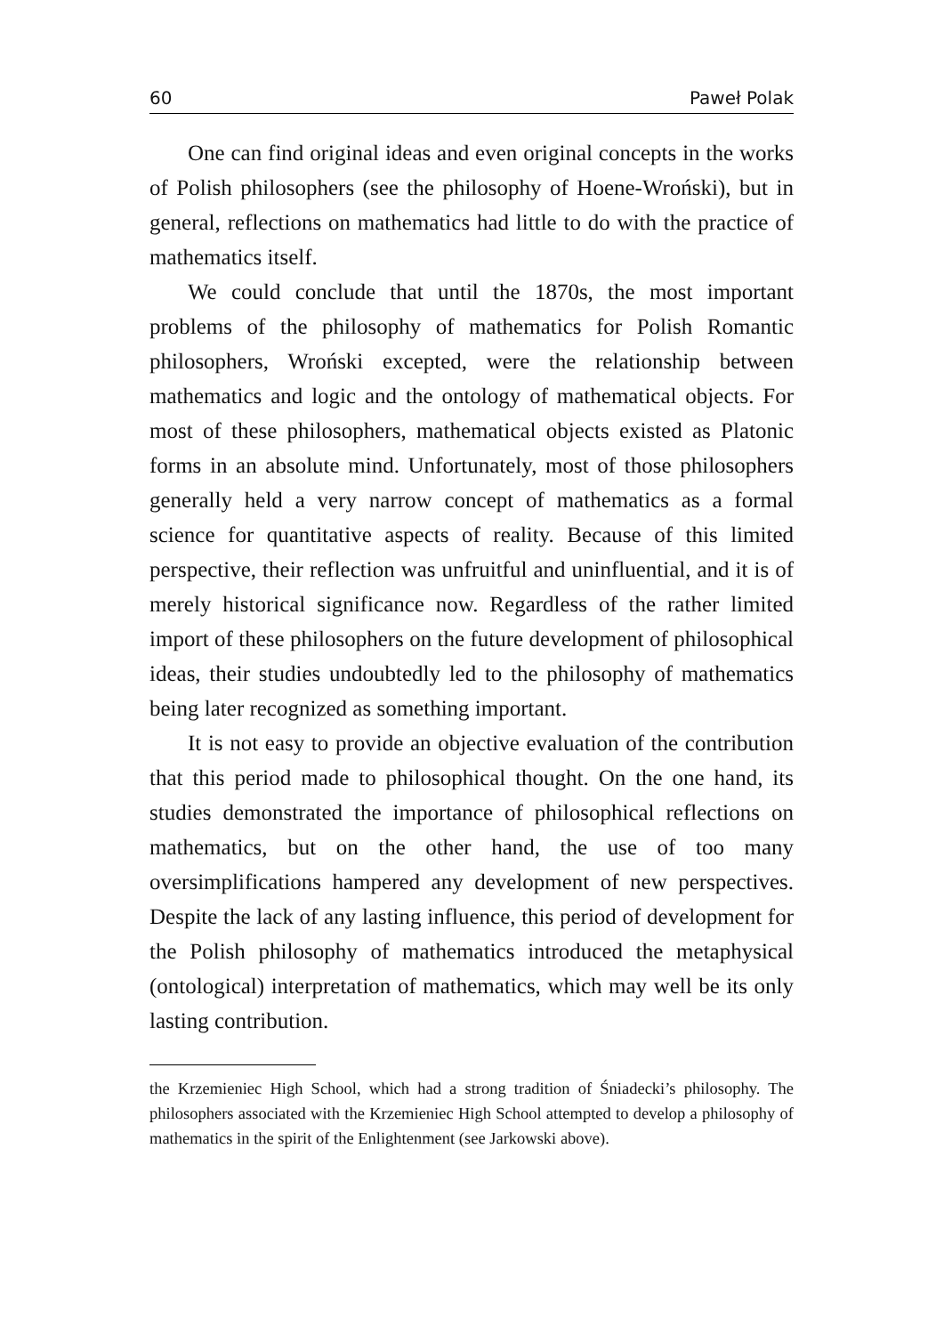60 Paweł Polak
One can find original ideas and even original concepts in the works of Polish philosophers (see the philosophy of Hoene-Wroński), but in general, reflections on mathematics had little to do with the practice of mathematics itself.
We could conclude that until the 1870s, the most important problems of the philosophy of mathematics for Polish Romantic philosophers, Wroński excepted, were the relationship between mathematics and logic and the ontology of mathematical objects. For most of these philosophers, mathematical objects existed as Platonic forms in an absolute mind. Unfortunately, most of those philosophers generally held a very narrow concept of mathematics as a formal science for quantitative aspects of reality. Because of this limited perspective, their reflection was unfruitful and uninfluential, and it is of merely historical significance now. Regardless of the rather limited import of these philosophers on the future development of philosophical ideas, their studies undoubtedly led to the philosophy of mathematics being later recognized as something important.
It is not easy to provide an objective evaluation of the contribution that this period made to philosophical thought. On the one hand, its studies demonstrated the importance of philosophical reflections on mathematics, but on the other hand, the use of too many oversimplifications hampered any development of new perspectives. Despite the lack of any lasting influence, this period of development for the Polish philosophy of mathematics introduced the metaphysical (ontological) interpretation of mathematics, which may well be its only lasting contribution.
the Krzemieniec High School, which had a strong tradition of Śniadecki’s philosophy. The philosophers associated with the Krzemieniec High School attempted to develop a philosophy of mathematics in the spirit of the Enlightenment (see Jarkowski above).